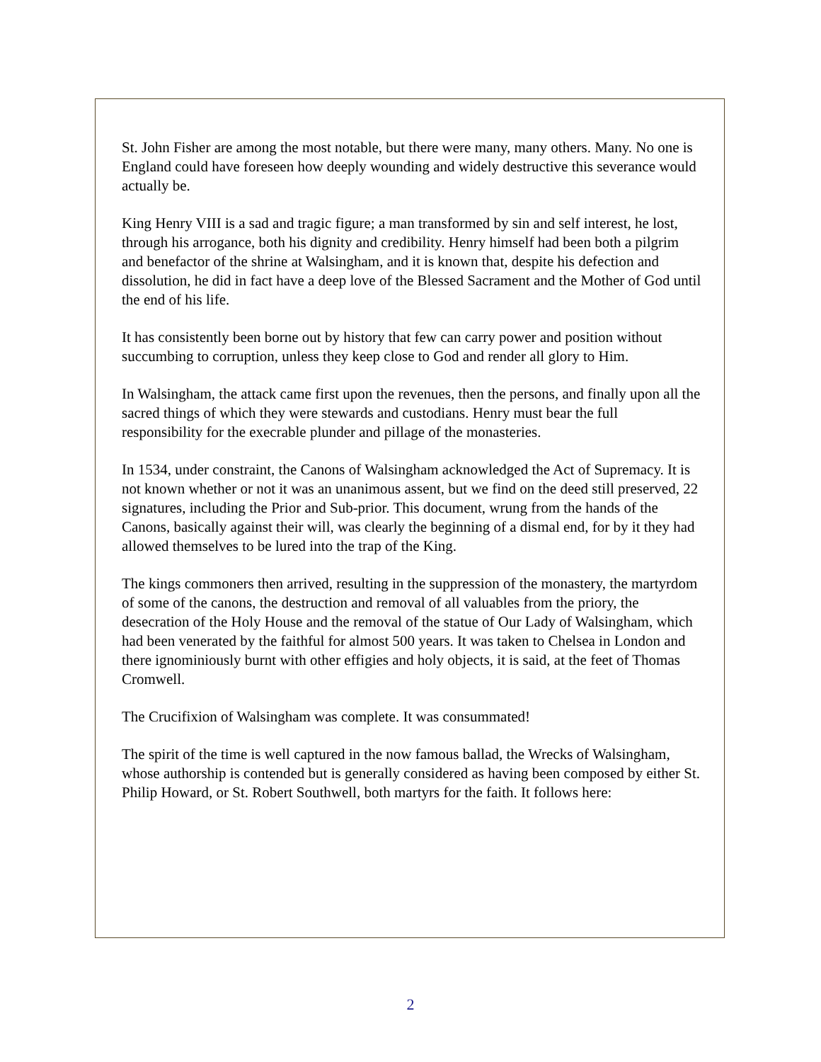St. John Fisher are among the most notable, but there were many, many others. Many. No one is England could have foreseen how deeply wounding and widely destructive this severance would actually be.
King Henry VIII is a sad and tragic figure; a man transformed by sin and self interest, he lost, through his arrogance, both his dignity and credibility. Henry himself had been both a pilgrim and benefactor of the shrine at Walsingham, and it is known that, despite his defection and dissolution, he did in fact have a deep love of the Blessed Sacrament and the Mother of God until the end of his life.
It has consistently been borne out by history that few can carry power and position without succumbing to corruption, unless they keep close to God and render all glory to Him.
In Walsingham, the attack came first upon the revenues, then the persons, and finally upon all the sacred things of which they were stewards and custodians. Henry must bear the full responsibility for the execrable plunder and pillage of the monasteries.
In 1534, under constraint, the Canons of Walsingham acknowledged the Act of Supremacy. It is not known whether or not it was an unanimous assent, but we find on the deed still preserved, 22 signatures, including the Prior and Sub-prior. This document, wrung from the hands of the Canons, basically against their will, was clearly the beginning of a dismal end, for by it they had allowed themselves to be lured into the trap of the King.
The kings commoners then arrived, resulting in the suppression of the monastery, the martyrdom of some of the canons, the destruction and removal of all valuables from the priory, the desecration of the Holy House and the removal of the statue of Our Lady of Walsingham, which had been venerated by the faithful for almost 500 years. It was taken to Chelsea in London and there ignominiously burnt with other effigies and holy objects, it is said, at the feet of Thomas Cromwell.
The Crucifixion of Walsingham was complete. It was consummated!
The spirit of the time is well captured in the now famous ballad, the Wrecks of Walsingham, whose authorship is contended but is generally considered as having been composed by either St. Philip Howard, or St. Robert Southwell, both martyrs for the faith. It follows here:
2